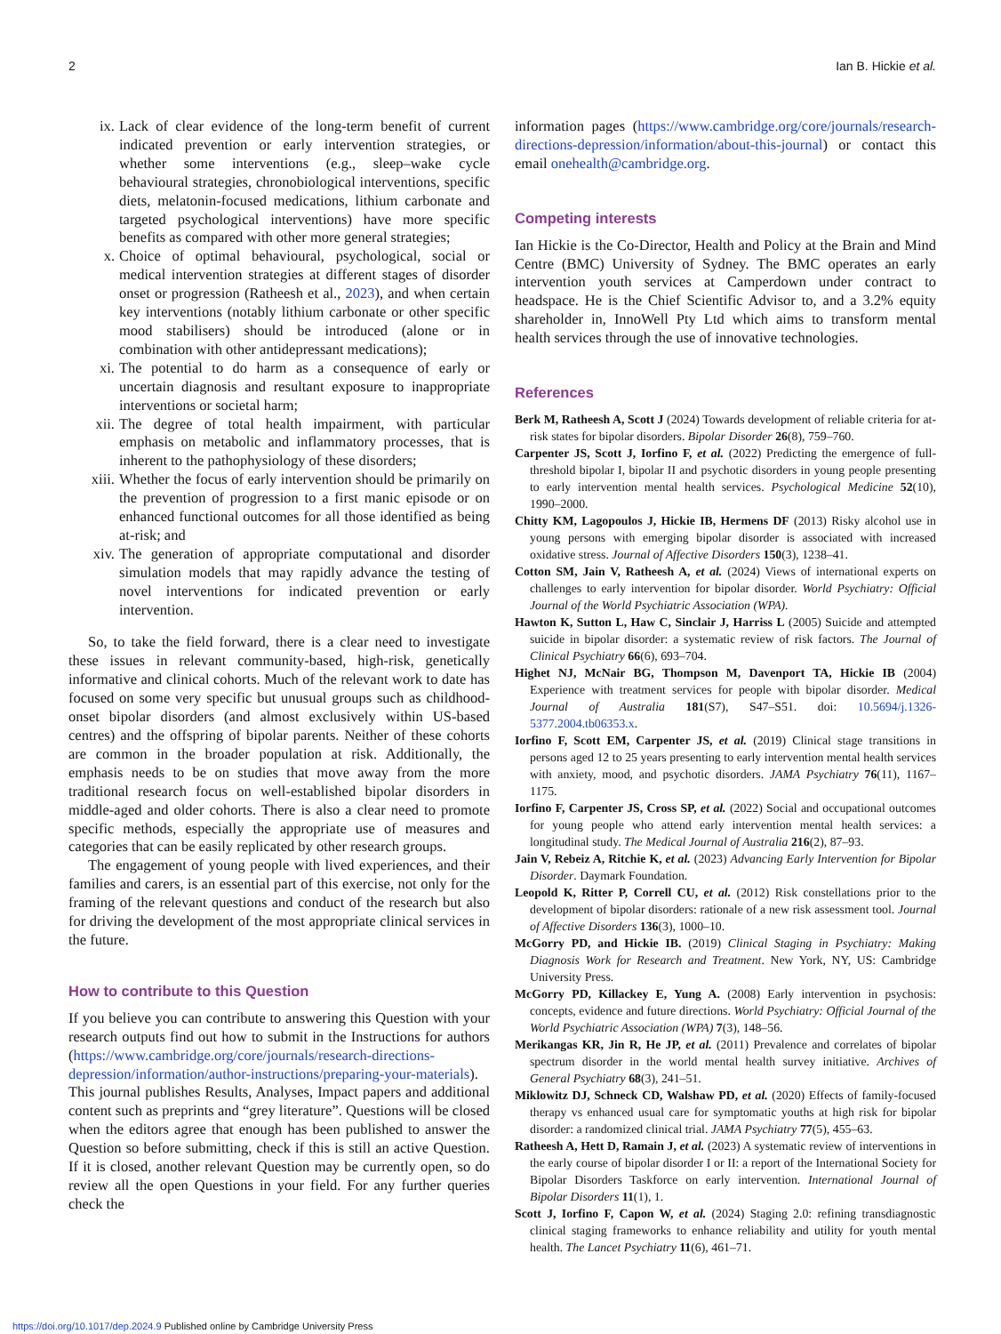2 Ian B. Hickie et al.
ix. Lack of clear evidence of the long-term benefit of current indicated prevention or early intervention strategies, or whether some interventions (e.g., sleep–wake cycle behavioural strategies, chronobiological interventions, specific diets, melatonin-focused medications, lithium carbonate and targeted psychological interventions) have more specific benefits as compared with other more general strategies;
x. Choice of optimal behavioural, psychological, social or medical intervention strategies at different stages of disorder onset or progression (Ratheesh et al., 2023), and when certain key interventions (notably lithium carbonate or other specific mood stabilisers) should be introduced (alone or in combination with other antidepressant medications);
xi. The potential to do harm as a consequence of early or uncertain diagnosis and resultant exposure to inappropriate interventions or societal harm;
xii. The degree of total health impairment, with particular emphasis on metabolic and inflammatory processes, that is inherent to the pathophysiology of these disorders;
xiii. Whether the focus of early intervention should be primarily on the prevention of progression to a first manic episode or on enhanced functional outcomes for all those identified as being at-risk; and
xiv. The generation of appropriate computational and disorder simulation models that may rapidly advance the testing of novel interventions for indicated prevention or early intervention.
So, to take the field forward, there is a clear need to investigate these issues in relevant community-based, high-risk, genetically informative and clinical cohorts. Much of the relevant work to date has focused on some very specific but unusual groups such as childhood-onset bipolar disorders (and almost exclusively within US-based centres) and the offspring of bipolar parents. Neither of these cohorts are common in the broader population at risk. Additionally, the emphasis needs to be on studies that move away from the more traditional research focus on well-established bipolar disorders in middle-aged and older cohorts. There is also a clear need to promote specific methods, especially the appropriate use of measures and categories that can be easily replicated by other research groups.
The engagement of young people with lived experiences, and their families and carers, is an essential part of this exercise, not only for the framing of the relevant questions and conduct of the research but also for driving the development of the most appropriate clinical services in the future.
How to contribute to this Question
If you believe you can contribute to answering this Question with your research outputs find out how to submit in the Instructions for authors (https://www.cambridge.org/core/journals/research-directions-depression/information/author-instructions/preparing-your-materials). This journal publishes Results, Analyses, Impact papers and additional content such as preprints and “grey literature”. Questions will be closed when the editors agree that enough has been published to answer the Question so before submitting, check if this is still an active Question. If it is closed, another relevant Question may be currently open, so do review all the open Questions in your field. For any further queries check the
information pages (https://www.cambridge.org/core/journals/research-directions-depression/information/about-this-journal) or contact this email onehealth@cambridge.org.
Competing interests
Ian Hickie is the Co-Director, Health and Policy at the Brain and Mind Centre (BMC) University of Sydney. The BMC operates an early intervention youth services at Camperdown under contract to headspace. He is the Chief Scientific Advisor to, and a 3.2% equity shareholder in, InnoWell Pty Ltd which aims to transform mental health services through the use of innovative technologies.
References
Berk M, Ratheesh A, Scott J (2024) Towards development of reliable criteria for at-risk states for bipolar disorders. Bipolar Disorder 26(8), 759–760.
Carpenter JS, Scott J, Iorfino F, et al. (2022) Predicting the emergence of full-threshold bipolar I, bipolar II and psychotic disorders in young people presenting to early intervention mental health services. Psychological Medicine 52(10), 1990–2000.
Chitty KM, Lagopoulos J, Hickie IB, Hermens DF (2013) Risky alcohol use in young persons with emerging bipolar disorder is associated with increased oxidative stress. Journal of Affective Disorders 150(3), 1238–41.
Cotton SM, Jain V, Ratheesh A, et al. (2024) Views of international experts on challenges to early intervention for bipolar disorder. World Psychiatry: Official Journal of the World Psychiatric Association (WPA).
Hawton K, Sutton L, Haw C, Sinclair J, Harriss L (2005) Suicide and attempted suicide in bipolar disorder: a systematic review of risk factors. The Journal of Clinical Psychiatry 66(6), 693–704.
Highet NJ, McNair BG, Thompson M, Davenport TA, Hickie IB (2004) Experience with treatment services for people with bipolar disorder. Medical Journal of Australia 181(S7), S47–S51. doi: 10.5694/j.1326-5377.2004.tb06353.x.
Iorfino F, Scott EM, Carpenter JS, et al. (2019) Clinical stage transitions in persons aged 12 to 25 years presenting to early intervention mental health services with anxiety, mood, and psychotic disorders. JAMA Psychiatry 76(11), 1167–1175.
Iorfino F, Carpenter JS, Cross SP, et al. (2022) Social and occupational outcomes for young people who attend early intervention mental health services: a longitudinal study. The Medical Journal of Australia 216(2), 87–93.
Jain V, Rebeiz A, Ritchie K, et al. (2023) Advancing Early Intervention for Bipolar Disorder. Daymark Foundation.
Leopold K, Ritter P, Correll CU, et al. (2012) Risk constellations prior to the development of bipolar disorders: rationale of a new risk assessment tool. Journal of Affective Disorders 136(3), 1000–10.
McGorry PD, and Hickie IB. (2019) Clinical Staging in Psychiatry: Making Diagnosis Work for Research and Treatment. New York, NY, US: Cambridge University Press.
McGorry PD, Killackey E, Yung A. (2008) Early intervention in psychosis: concepts, evidence and future directions. World Psychiatry: Official Journal of the World Psychiatric Association (WPA) 7(3), 148–56.
Merikangas KR, Jin R, He JP, et al. (2011) Prevalence and correlates of bipolar spectrum disorder in the world mental health survey initiative. Archives of General Psychiatry 68(3), 241–51.
Miklowitz DJ, Schneck CD, Walshaw PD, et al. (2020) Effects of family-focused therapy vs enhanced usual care for symptomatic youths at high risk for bipolar disorder: a randomized clinical trial. JAMA Psychiatry 77(5), 455–63.
Ratheesh A, Hett D, Ramain J, et al. (2023) A systematic review of interventions in the early course of bipolar disorder I or II: a report of the International Society for Bipolar Disorders Taskforce on early intervention. International Journal of Bipolar Disorders 11(1), 1.
Scott J, Iorfino F, Capon W, et al. (2024) Staging 2.0: refining transdiagnostic clinical staging frameworks to enhance reliability and utility for youth mental health. The Lancet Psychiatry 11(6), 461–71.
https://doi.org/10.1017/dep.2024.9 Published online by Cambridge University Press